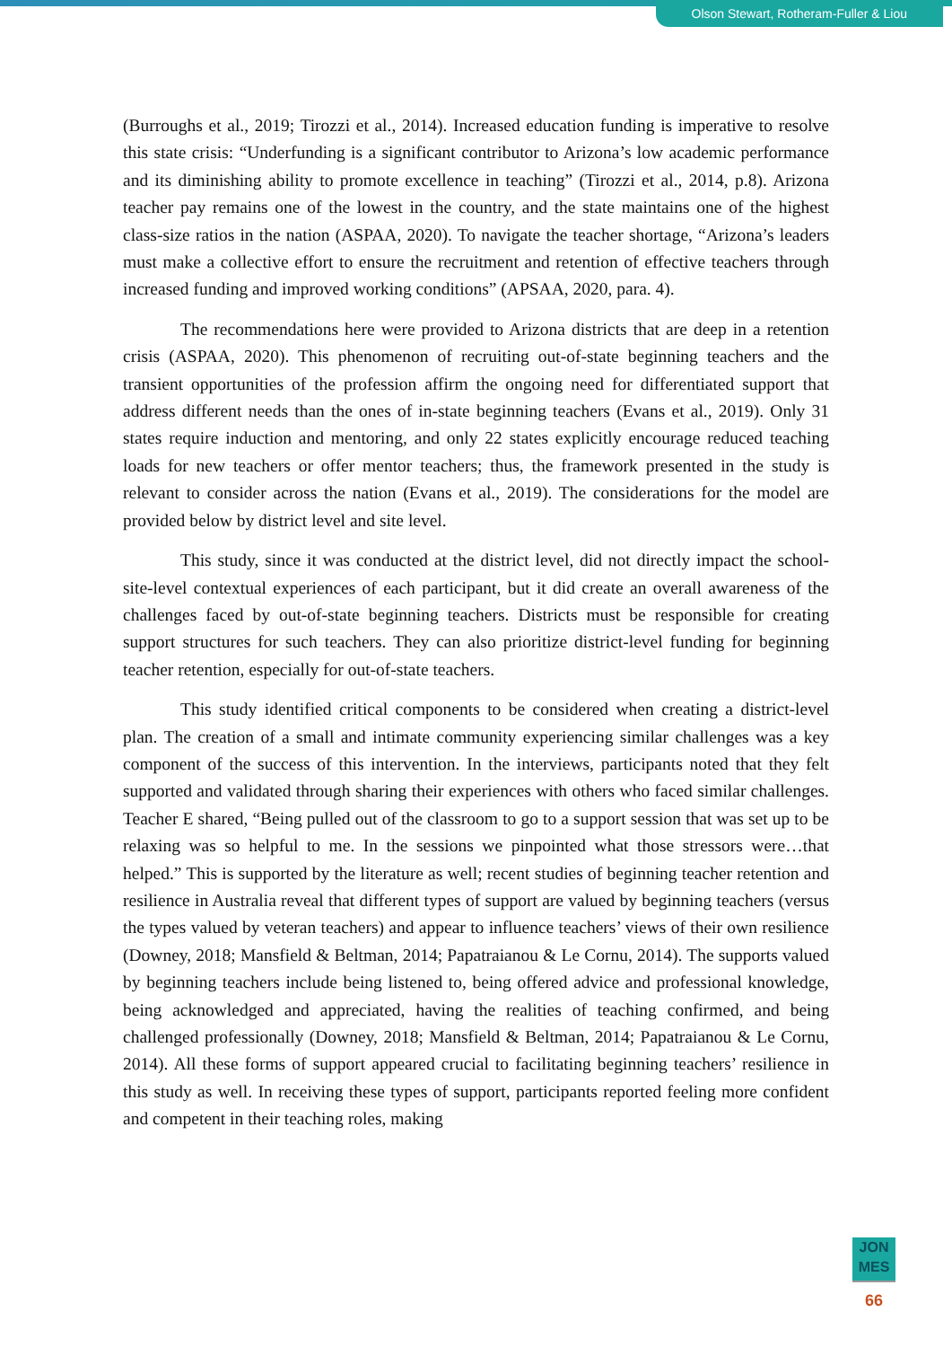Olson Stewart, Rotheram-Fuller & Liou
(Burroughs et al., 2019; Tirozzi et al., 2014). Increased education funding is imperative to resolve this state crisis: “Underfunding is a significant contributor to Arizona’s low academic performance and its diminishing ability to promote excellence in teaching” (Tirozzi et al., 2014, p.8). Arizona teacher pay remains one of the lowest in the country, and the state maintains one of the highest class-size ratios in the nation (ASPAA, 2020). To navigate the teacher shortage, “Arizona’s leaders must make a collective effort to ensure the recruitment and retention of effective teachers through increased funding and improved working conditions” (APSAA, 2020, para. 4).
The recommendations here were provided to Arizona districts that are deep in a retention crisis (ASPAA, 2020). This phenomenon of recruiting out-of-state beginning teachers and the transient opportunities of the profession affirm the ongoing need for differentiated support that address different needs than the ones of in-state beginning teachers (Evans et al., 2019). Only 31 states require induction and mentoring, and only 22 states explicitly encourage reduced teaching loads for new teachers or offer mentor teachers; thus, the framework presented in the study is relevant to consider across the nation (Evans et al., 2019). The considerations for the model are provided below by district level and site level.
This study, since it was conducted at the district level, did not directly impact the school-site-level contextual experiences of each participant, but it did create an overall awareness of the challenges faced by out-of-state beginning teachers. Districts must be responsible for creating support structures for such teachers. They can also prioritize district-level funding for beginning teacher retention, especially for out-of-state teachers.
This study identified critical components to be considered when creating a district-level plan. The creation of a small and intimate community experiencing similar challenges was a key component of the success of this intervention. In the interviews, participants noted that they felt supported and validated through sharing their experiences with others who faced similar challenges. Teacher E shared, “Being pulled out of the classroom to go to a support session that was set up to be relaxing was so helpful to me. In the sessions we pinpointed what those stressors were…that helped.” This is supported by the literature as well; recent studies of beginning teacher retention and resilience in Australia reveal that different types of support are valued by beginning teachers (versus the types valued by veteran teachers) and appear to influence teachers’ views of their own resilience (Downey, 2018; Mansfield & Beltman, 2014; Papatraianou & Le Cornu, 2014). The supports valued by beginning teachers include being listened to, being offered advice and professional knowledge, being acknowledged and appreciated, having the realities of teaching confirmed, and being challenged professionally (Downey, 2018; Mansfield & Beltman, 2014; Papatraianou & Le Cornu, 2014). All these forms of support appeared crucial to facilitating beginning teachers’ resilience in this study as well. In receiving these types of support, participants reported feeling more confident and competent in their teaching roles, making
JON
MES
66